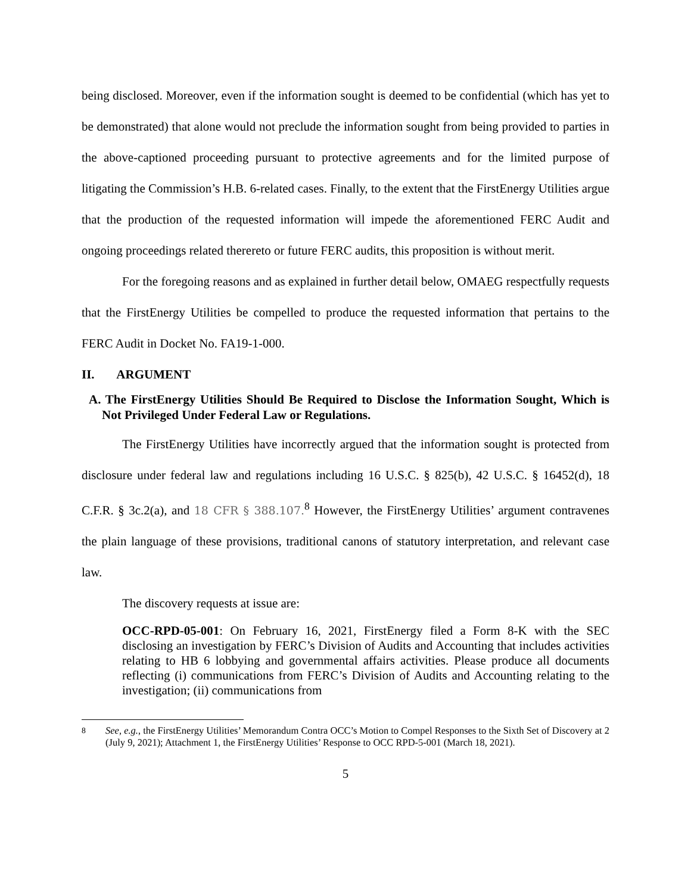being disclosed. Moreover, even if the information sought is deemed to be confidential (which has yet to be demonstrated) that alone would not preclude the information sought from being provided to parties in the above-captioned proceeding pursuant to protective agreements and for the limited purpose of litigating the Commission’s H.B. 6-related cases. Finally, to the extent that the FirstEnergy Utilities argue that the production of the requested information will impede the aforementioned FERC Audit and ongoing proceedings related therereto or future FERC audits, this proposition is without merit.
For the foregoing reasons and as explained in further detail below, OMAEG respectfully requests that the FirstEnergy Utilities be compelled to produce the requested information that pertains to the FERC Audit in Docket No. FA19-1-000.
II. ARGUMENT
A. The FirstEnergy Utilities Should Be Required to Disclose the Information Sought, Which is Not Privileged Under Federal Law or Regulations.
The FirstEnergy Utilities have incorrectly argued that the information sought is protected from disclosure under federal law and regulations including 16 U.S.C. § 825(b), 42 U.S.C. § 16452(d), 18 C.F.R. § 3c.2(a), and 18 CFR § 388.107.<sup>8</sup> However, the FirstEnergy Utilities’ argument contravenes the plain language of these provisions, traditional canons of statutory interpretation, and relevant case law.
The discovery requests at issue are:
OCC-RPD-05-001: On February 16, 2021, FirstEnergy filed a Form 8-K with the SEC disclosing an investigation by FERC’s Division of Audits and Accounting that includes activities relating to HB 6 lobbying and governmental affairs activities. Please produce all documents reflecting (i) communications from FERC’s Division of Audits and Accounting relating to the investigation; (ii) communications from
<sup>8</sup> See, e.g., the FirstEnergy Utilities’ Memorandum Contra OCC’s Motion to Compel Responses to the Sixth Set of Discovery at 2 (July 9, 2021); Attachment 1, the FirstEnergy Utilities’ Response to OCC RPD-5-001 (March 18, 2021).
5